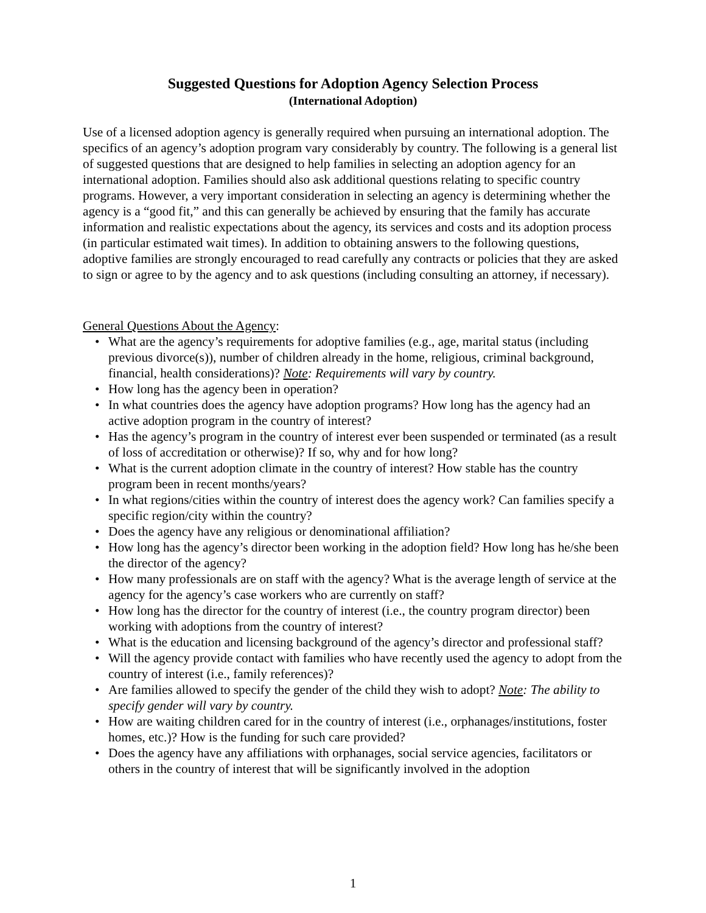Suggested Questions for Adoption Agency Selection Process
(International Adoption)
Use of a licensed adoption agency is generally required when pursuing an international adoption. The specifics of an agency’s adoption program vary considerably by country. The following is a general list of suggested questions that are designed to help families in selecting an adoption agency for an international adoption. Families should also ask additional questions relating to specific country programs. However, a very important consideration in selecting an agency is determining whether the agency is a “good fit,” and this can generally be achieved by ensuring that the family has accurate information and realistic expectations about the agency, its services and costs and its adoption process (in particular estimated wait times). In addition to obtaining answers to the following questions, adoptive families are strongly encouraged to read carefully any contracts or policies that they are asked to sign or agree to by the agency and to ask questions (including consulting an attorney, if necessary).
General Questions About the Agency:
• What are the agency’s requirements for adoptive families (e.g., age, marital status (including previous divorce(s)), number of children already in the home, religious, criminal background, financial, health considerations)? Note: Requirements will vary by country.
• How long has the agency been in operation?
• In what countries does the agency have adoption programs? How long has the agency had an active adoption program in the country of interest?
• Has the agency’s program in the country of interest ever been suspended or terminated (as a result of loss of accreditation or otherwise)? If so, why and for how long?
• What is the current adoption climate in the country of interest? How stable has the country program been in recent months/years?
• In what regions/cities within the country of interest does the agency work? Can families specify a specific region/city within the country?
• Does the agency have any religious or denominational affiliation?
• How long has the agency’s director been working in the adoption field? How long has he/she been the director of the agency?
• How many professionals are on staff with the agency? What is the average length of service at the agency for the agency’s case workers who are currently on staff?
• How long has the director for the country of interest (i.e., the country program director) been working with adoptions from the country of interest?
• What is the education and licensing background of the agency’s director and professional staff?
• Will the agency provide contact with families who have recently used the agency to adopt from the country of interest (i.e., family references)?
• Are families allowed to specify the gender of the child they wish to adopt? Note: The ability to specify gender will vary by country.
• How are waiting children cared for in the country of interest (i.e., orphanages/institutions, foster homes, etc.)? How is the funding for such care provided?
• Does the agency have any affiliations with orphanages, social service agencies, facilitators or others in the country of interest that will be significantly involved in the adoption
1